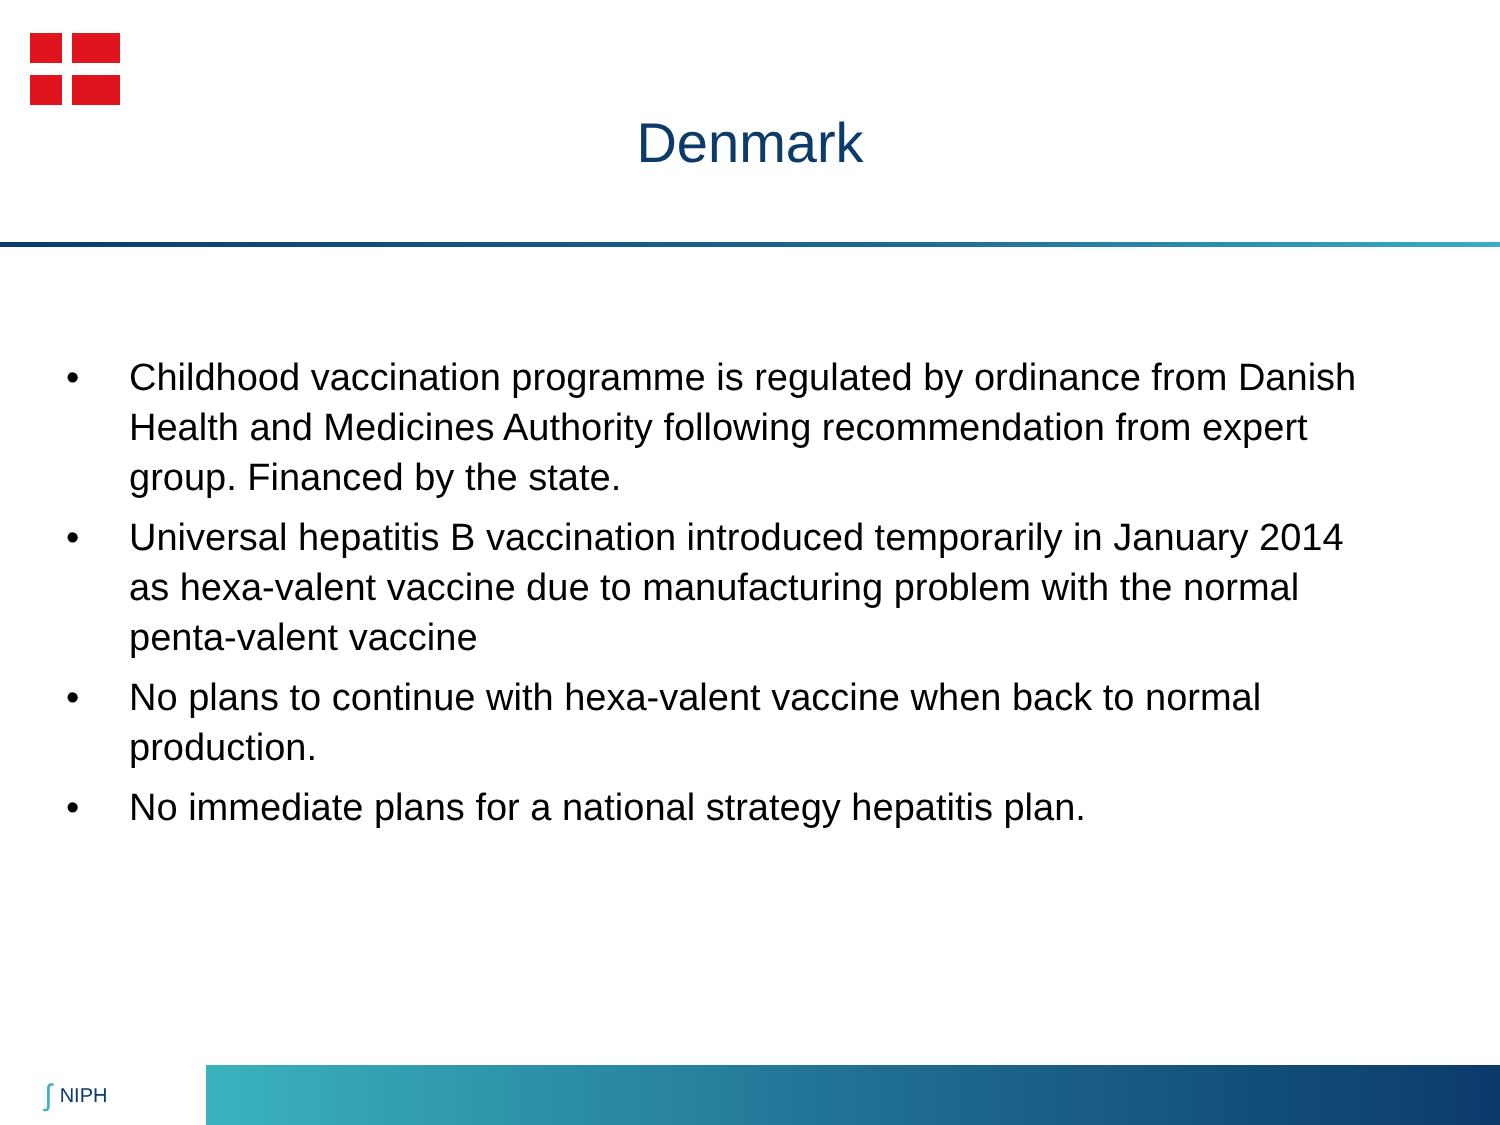Denmark
• Childhood vaccination programme is regulated by ordinance from Danish Health and Medicines Authority following recommendation from expert group. Financed by the state.
• Universal hepatitis B vaccination introduced temporarily in January 2014 as hexa-valent vaccine due to manufacturing problem with the normal penta-valent vaccine
• No plans to continue with hexa-valent vaccine when back to normal production.
• No immediate plans for a national strategy hepatitis plan.
ʃ NIPH